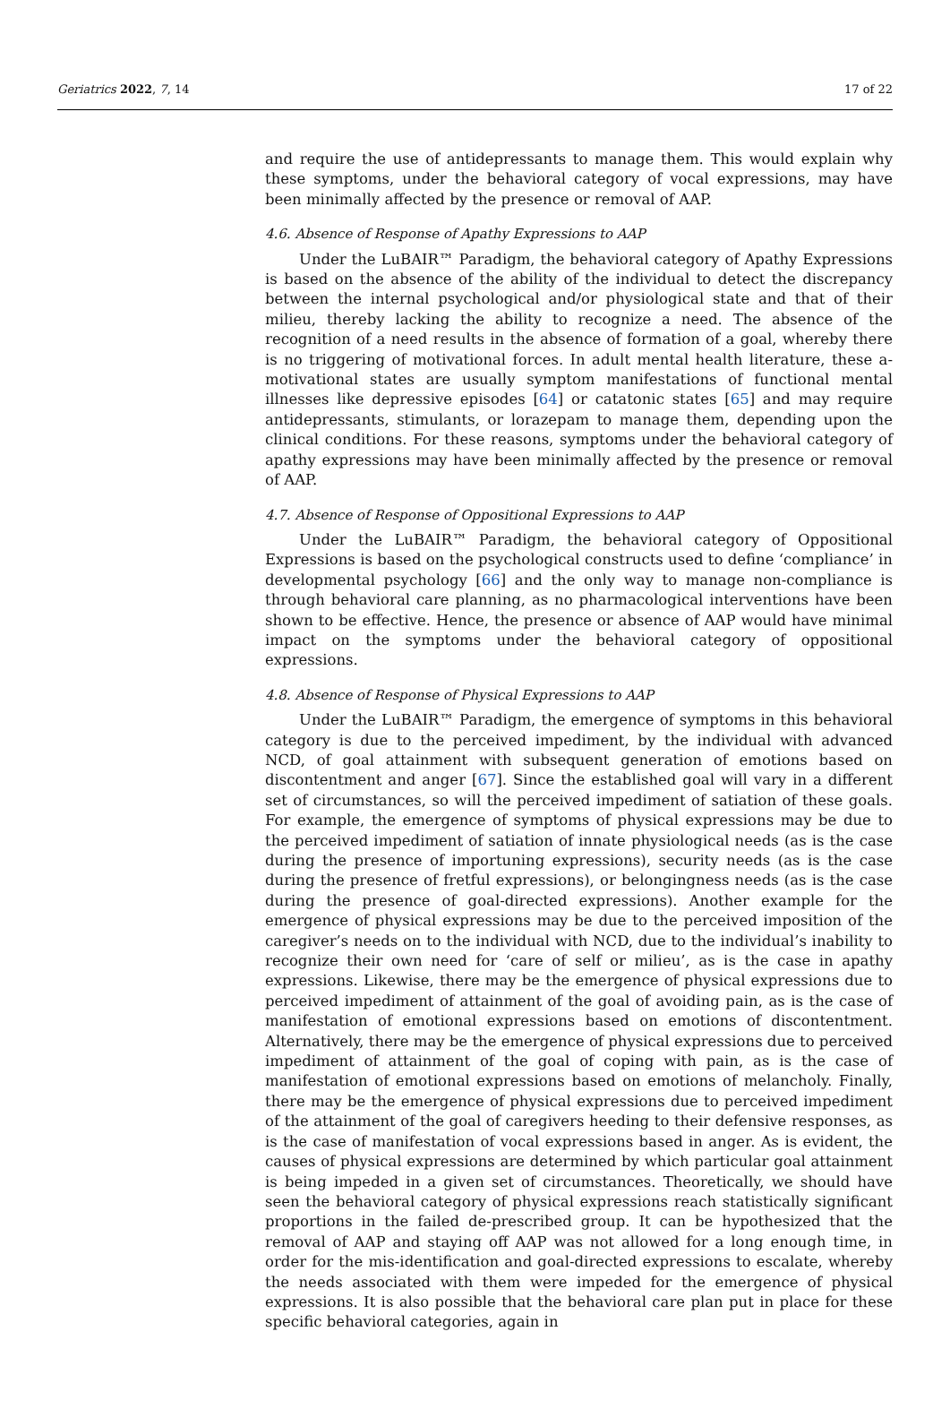Geriatrics 2022, 7, 14 17 of 22
and require the use of antidepressants to manage them. This would explain why these symptoms, under the behavioral category of vocal expressions, may have been minimally affected by the presence or removal of AAP.
4.6. Absence of Response of Apathy Expressions to AAP
Under the LuBAIR™ Paradigm, the behavioral category of Apathy Expressions is based on the absence of the ability of the individual to detect the discrepancy between the internal psychological and/or physiological state and that of their milieu, thereby lacking the ability to recognize a need. The absence of the recognition of a need results in the absence of formation of a goal, whereby there is no triggering of motivational forces. In adult mental health literature, these a-motivational states are usually symptom manifestations of functional mental illnesses like depressive episodes [64] or catatonic states [65] and may require antidepressants, stimulants, or lorazepam to manage them, depending upon the clinical conditions. For these reasons, symptoms under the behavioral category of apathy expressions may have been minimally affected by the presence or removal of AAP.
4.7. Absence of Response of Oppositional Expressions to AAP
Under the LuBAIR™ Paradigm, the behavioral category of Oppositional Expressions is based on the psychological constructs used to define ‘compliance’ in developmental psychology [66] and the only way to manage non-compliance is through behavioral care planning, as no pharmacological interventions have been shown to be effective. Hence, the presence or absence of AAP would have minimal impact on the symptoms under the behavioral category of oppositional expressions.
4.8. Absence of Response of Physical Expressions to AAP
Under the LuBAIR™ Paradigm, the emergence of symptoms in this behavioral category is due to the perceived impediment, by the individual with advanced NCD, of goal attainment with subsequent generation of emotions based on discontentment and anger [67]. Since the established goal will vary in a different set of circumstances, so will the perceived impediment of satiation of these goals. For example, the emergence of symptoms of physical expressions may be due to the perceived impediment of satiation of innate physiological needs (as is the case during the presence of importuning expressions), security needs (as is the case during the presence of fretful expressions), or belongingness needs (as is the case during the presence of goal-directed expressions). Another example for the emergence of physical expressions may be due to the perceived imposition of the caregiver’s needs on to the individual with NCD, due to the individual’s inability to recognize their own need for ‘care of self or milieu’, as is the case in apathy expressions. Likewise, there may be the emergence of physical expressions due to perceived impediment of attainment of the goal of avoiding pain, as is the case of manifestation of emotional expressions based on emotions of discontentment. Alternatively, there may be the emergence of physical expressions due to perceived impediment of attainment of the goal of coping with pain, as is the case of manifestation of emotional expressions based on emotions of melancholy. Finally, there may be the emergence of physical expressions due to perceived impediment of the attainment of the goal of caregivers heeding to their defensive responses, as is the case of manifestation of vocal expressions based in anger. As is evident, the causes of physical expressions are determined by which particular goal attainment is being impeded in a given set of circumstances. Theoretically, we should have seen the behavioral category of physical expressions reach statistically significant proportions in the failed de-prescribed group. It can be hypothesized that the removal of AAP and staying off AAP was not allowed for a long enough time, in order for the mis-identification and goal-directed expressions to escalate, whereby the needs associated with them were impeded for the emergence of physical expressions. It is also possible that the behavioral care plan put in place for these specific behavioral categories, again in